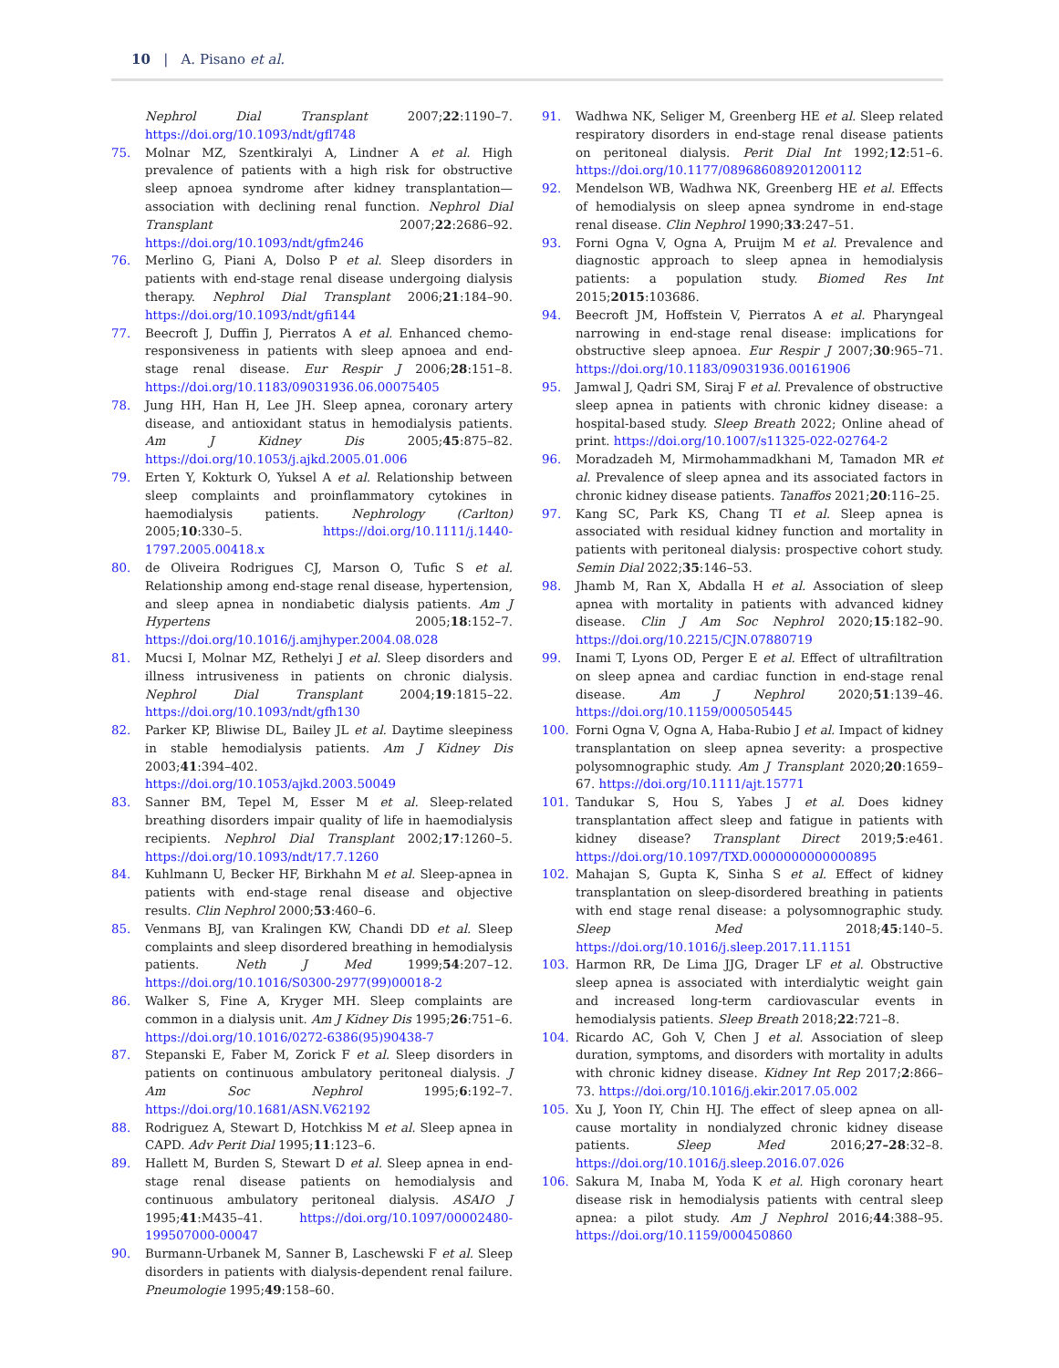10 | A. Pisano et al.
Nephrol Dial Transplant 2007;22:1190–7. https://doi.org/10.1093/ndt/gfl748
75. Molnar MZ, Szentkiralyi A, Lindner A et al. High prevalence of patients with a high risk for obstructive sleep apnoea syndrome after kidney transplantation—association with declining renal function. Nephrol Dial Transplant 2007;22:2686–92. https://doi.org/10.1093/ndt/gfm246
76. Merlino G, Piani A, Dolso P et al. Sleep disorders in patients with end-stage renal disease undergoing dialysis therapy. Nephrol Dial Transplant 2006;21:184–90. https://doi.org/10.1093/ndt/gfi144
77. Beecroft J, Duffin J, Pierratos A et al. Enhanced chemo-responsiveness in patients with sleep apnoea and end-stage renal disease. Eur Respir J 2006;28:151–8. https://doi.org/10.1183/09031936.06.00075405
78. Jung HH, Han H, Lee JH. Sleep apnea, coronary artery disease, and antioxidant status in hemodialysis patients. Am J Kidney Dis 2005;45:875–82. https://doi.org/10.1053/j.ajkd.2005.01.006
79. Erten Y, Kokturk O, Yuksel A et al. Relationship between sleep complaints and proinflammatory cytokines in haemodialysis patients. Nephrology (Carlton) 2005;10:330–5. https://doi.org/10.1111/j.1440-1797.2005.00418.x
80. de Oliveira Rodrigues CJ, Marson O, Tufic S et al. Relationship among end-stage renal disease, hypertension, and sleep apnea in nondiabetic dialysis patients. Am J Hypertens 2005;18:152–7. https://doi.org/10.1016/j.amjhyper.2004.08.028
81. Mucsi I, Molnar MZ, Rethelyi J et al. Sleep disorders and illness intrusiveness in patients on chronic dialysis. Nephrol Dial Transplant 2004;19:1815–22. https://doi.org/10.1093/ndt/gfh130
82. Parker KP, Bliwise DL, Bailey JL et al. Daytime sleepiness in stable hemodialysis patients. Am J Kidney Dis 2003;41:394–402. https://doi.org/10.1053/ajkd.2003.50049
83. Sanner BM, Tepel M, Esser M et al. Sleep-related breathing disorders impair quality of life in haemodialysis recipients. Nephrol Dial Transplant 2002;17:1260–5. https://doi.org/10.1093/ndt/17.7.1260
84. Kuhlmann U, Becker HF, Birkhahn M et al. Sleep-apnea in patients with end-stage renal disease and objective results. Clin Nephrol 2000;53:460–6.
85. Venmans BJ, van Kralingen KW, Chandi DD et al. Sleep complaints and sleep disordered breathing in hemodialysis patients. Neth J Med 1999;54:207–12. https://doi.org/10.1016/S0300-2977(99)00018-2
86. Walker S, Fine A, Kryger MH. Sleep complaints are common in a dialysis unit. Am J Kidney Dis 1995;26:751–6. https://doi.org/10.1016/0272-6386(95)90438-7
87. Stepanski E, Faber M, Zorick F et al. Sleep disorders in patients on continuous ambulatory peritoneal dialysis. J Am Soc Nephrol 1995;6:192–7. https://doi.org/10.1681/ASN.V62192
88. Rodriguez A, Stewart D, Hotchkiss M et al. Sleep apnea in CAPD. Adv Perit Dial 1995;11:123–6.
89. Hallett M, Burden S, Stewart D et al. Sleep apnea in end-stage renal disease patients on hemodialysis and continuous ambulatory peritoneal dialysis. ASAIO J 1995;41:M435–41. https://doi.org/10.1097/00002480-199507000-00047
90. Burmann-Urbanek M, Sanner B, Laschewski F et al. Sleep disorders in patients with dialysis-dependent renal failure. Pneumologie 1995;49:158–60.
91. Wadhwa NK, Seliger M, Greenberg HE et al. Sleep related respiratory disorders in end-stage renal disease patients on peritoneal dialysis. Perit Dial Int 1992;12:51–6. https://doi.org/10.1177/089686089201200112
92. Mendelson WB, Wadhwa NK, Greenberg HE et al. Effects of hemodialysis on sleep apnea syndrome in end-stage renal disease. Clin Nephrol 1990;33:247–51.
93. Forni Ogna V, Ogna A, Pruijm M et al. Prevalence and diagnostic approach to sleep apnea in hemodialysis patients: a population study. Biomed Res Int 2015;2015:103686.
94. Beecroft JM, Hoffstein V, Pierratos A et al. Pharyngeal narrowing in end-stage renal disease: implications for obstructive sleep apnoea. Eur Respir J 2007;30:965–71. https://doi.org/10.1183/09031936.00161906
95. Jamwal J, Qadri SM, Siraj F et al. Prevalence of obstructive sleep apnea in patients with chronic kidney disease: a hospital-based study. Sleep Breath 2022; Online ahead of print. https://doi.org/10.1007/s11325-022-02764-2
96. Moradzadeh M, Mirmohammadkhani M, Tamadon MR et al. Prevalence of sleep apnea and its associated factors in chronic kidney disease patients. Tanaffos 2021;20:116–25.
97. Kang SC, Park KS, Chang TI et al. Sleep apnea is associated with residual kidney function and mortality in patients with peritoneal dialysis: prospective cohort study. Semin Dial 2022;35:146–53.
98. Jhamb M, Ran X, Abdalla H et al. Association of sleep apnea with mortality in patients with advanced kidney disease. Clin J Am Soc Nephrol 2020;15:182–90. https://doi.org/10.2215/CJN.07880719
99. Inami T, Lyons OD, Perger E et al. Effect of ultrafiltration on sleep apnea and cardiac function in end-stage renal disease. Am J Nephrol 2020;51:139–46. https://doi.org/10.1159/000505445
100. Forni Ogna V, Ogna A, Haba-Rubio J et al. Impact of kidney transplantation on sleep apnea severity: a prospective polysomnographic study. Am J Transplant 2020;20:1659–67. https://doi.org/10.1111/ajt.15771
101. Tandukar S, Hou S, Yabes J et al. Does kidney transplantation affect sleep and fatigue in patients with kidney disease? Transplant Direct 2019;5:e461. https://doi.org/10.1097/TXD.0000000000000895
102. Mahajan S, Gupta K, Sinha S et al. Effect of kidney transplantation on sleep-disordered breathing in patients with end stage renal disease: a polysomnographic study. Sleep Med 2018;45:140–5. https://doi.org/10.1016/j.sleep.2017.11.1151
103. Harmon RR, De Lima JJG, Drager LF et al. Obstructive sleep apnea is associated with interdialytic weight gain and increased long-term cardiovascular events in hemodialysis patients. Sleep Breath 2018;22:721–8.
104. Ricardo AC, Goh V, Chen J et al. Association of sleep duration, symptoms, and disorders with mortality in adults with chronic kidney disease. Kidney Int Rep 2017;2:866–73. https://doi.org/10.1016/j.ekir.2017.05.002
105. Xu J, Yoon IY, Chin HJ. The effect of sleep apnea on all-cause mortality in nondialyzed chronic kidney disease patients. Sleep Med 2016;27–28:32–8. https://doi.org/10.1016/j.sleep.2016.07.026
106. Sakura M, Inaba M, Yoda K et al. High coronary heart disease risk in hemodialysis patients with central sleep apnea: a pilot study. Am J Nephrol 2016;44:388–95. https://doi.org/10.1159/000450860